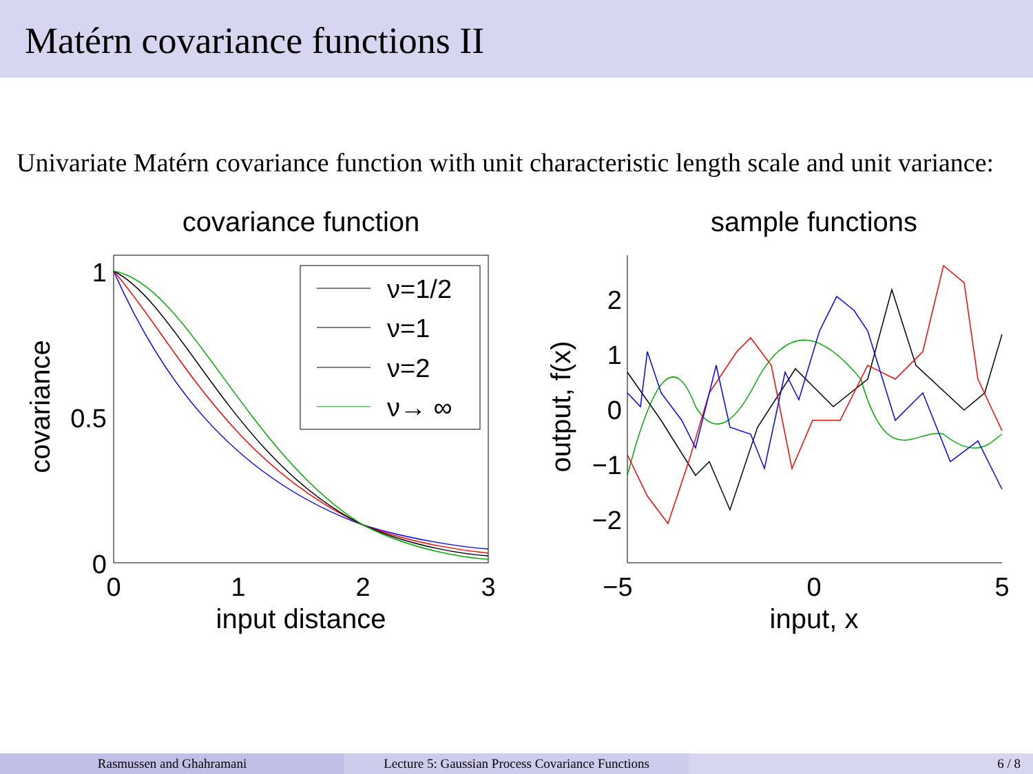Matérn covariance functions II
Univariate Matérn covariance function with unit characteristic length scale and unit variance:
covariance function
1
0.5
0
0
1
2
3
input distance
covariance
ν=1/2
ν=1
ν=2
ν→ ∞
sample functions
2
1
0
−1
−2
−5
0
5
input, x
output, f(x)
Rasmussen and Ghahramani Lecture 5: Gaussian Process Covariance Functions
6 / 8